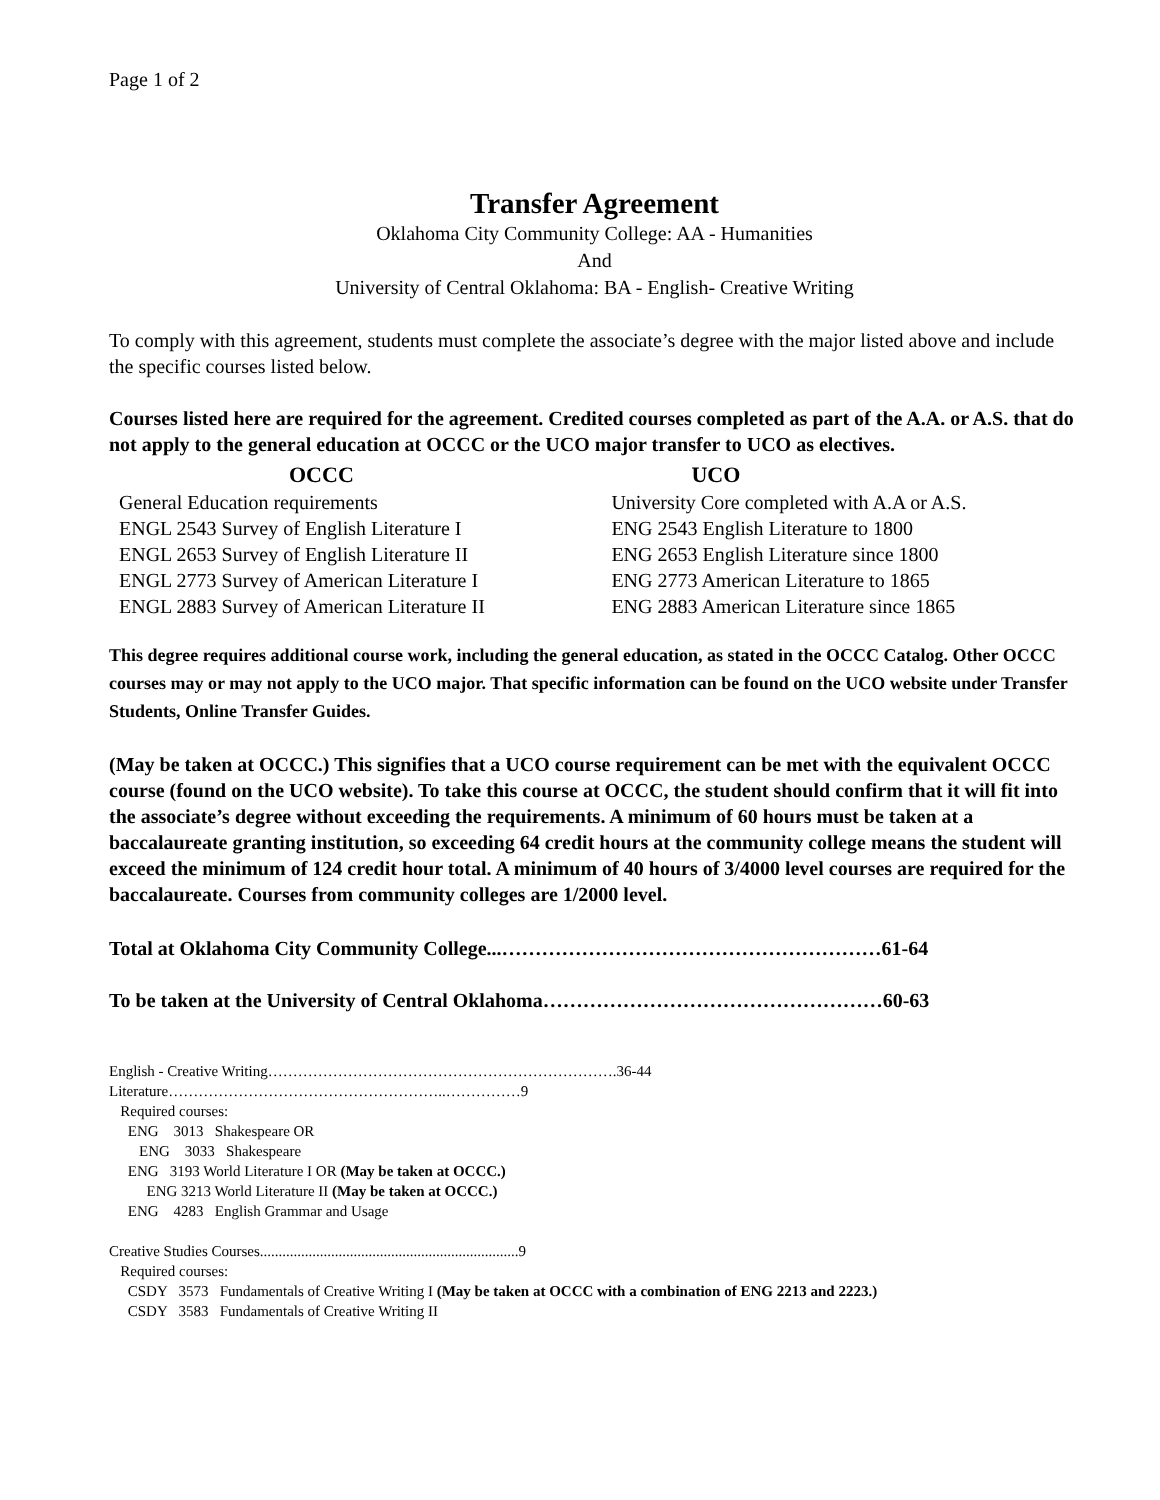Page 1 of 2
Transfer Agreement
Oklahoma City Community College: AA - Humanities
And
University of Central Oklahoma: BA - English- Creative Writing
To comply with this agreement, students must complete the associate’s degree with the major listed above and include the specific courses listed below.
Courses listed here are required for the agreement. Credited courses completed as part of the A.A. or A.S. that do not apply to the general education at OCCC or the UCO major transfer to UCO as electives.
| OCCC | UCO |
| --- | --- |
| General Education requirements | University Core completed with A.A or A.S. |
| ENGL 2543 Survey of English Literature I | ENG 2543 English Literature to 1800 |
| ENGL 2653 Survey of English Literature II | ENG 2653 English Literature since 1800 |
| ENGL 2773 Survey of American Literature I | ENG 2773 American Literature to 1865 |
| ENGL 2883 Survey of American Literature II | ENG 2883 American Literature since 1865 |
This degree requires additional course work, including the general education, as stated in the OCCC Catalog. Other OCCC courses may or may not apply to the UCO major. That specific information can be found on the UCO website under Transfer Students, Online Transfer Guides.
(May be taken at OCCC.) This signifies that a UCO course requirement can be met with the equivalent OCCC course (found on the UCO website). To take this course at OCCC, the student should confirm that it will fit into the associate’s degree without exceeding the requirements. A minimum of 60 hours must be taken at a baccalaureate granting institution, so exceeding 64 credit hours at the community college means the student will exceed the minimum of 124 credit hour total. A minimum of 40 hours of 3/4000 level courses are required for the baccalaureate. Courses from community colleges are 1/2000 level.
Total at Oklahoma City Community College...…………………………………………………61-64
To be taken at the University of Central Oklahoma……………………………………………60-63
English - Creative Writing…………………………………………………………….36-44
Literature………………………………………………..……………9
Required courses:
ENG 3013 Shakespeare OR
ENG 3033 Shakespeare
ENG 3193 World Literature I OR (May be taken at OCCC.)
ENG 3213 World Literature II (May be taken at OCCC.)
ENG 4283 English Grammar and Usage
Creative Studies Courses.....................................................................9
Required courses:
CSDY 3573 Fundamentals of Creative Writing I (May be taken at OCCC with a combination of ENG 2213 and 2223.)
CSDY 3583 Fundamentals of Creative Writing II